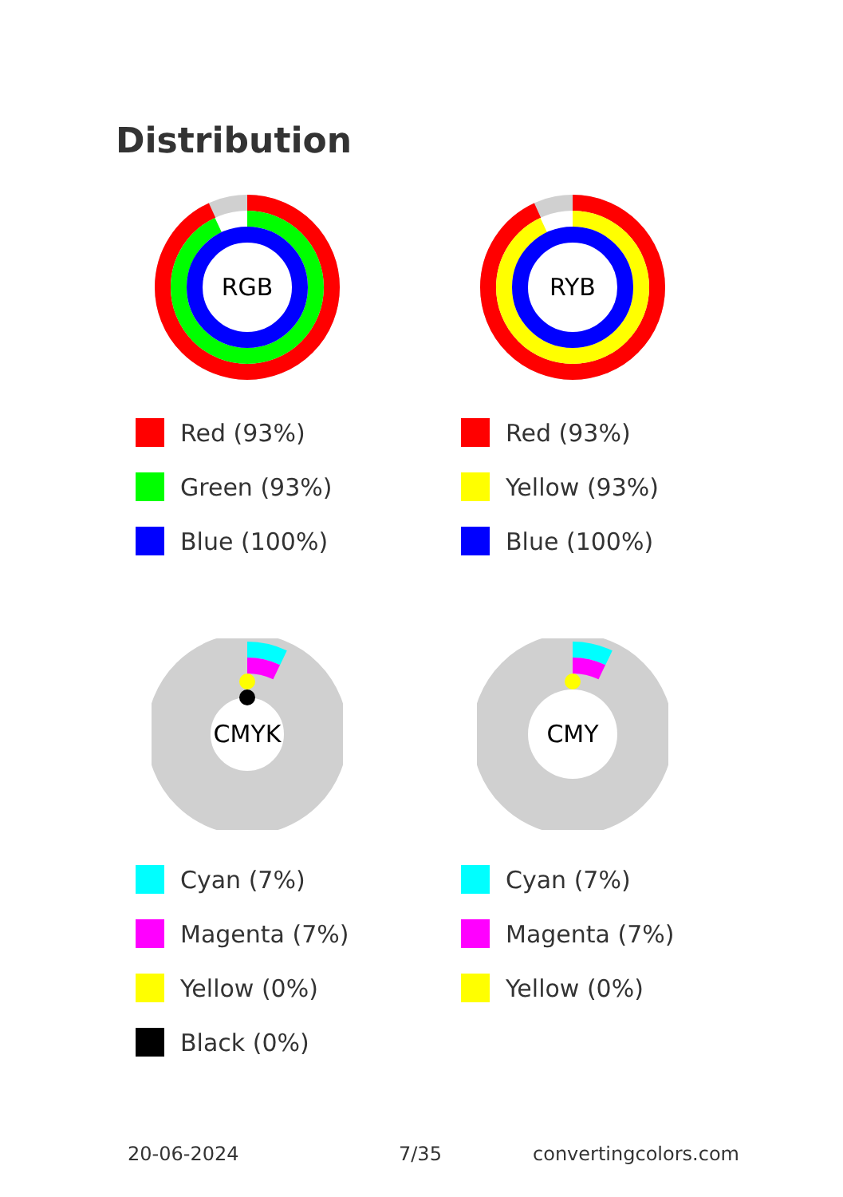Distribution
RGB
Red (93%)
Green (93%)
Blue (100%)
RYB
Red (93%)
Yellow (93%)
Blue (100%)
CMYK
Cyan (7%)
Magenta (7%)
Yellow (0%)
Black (0%)
CMY
Cyan (7%)
Magenta (7%)
Yellow (0%)
20-06-2024 7/35 convertingcolors.com